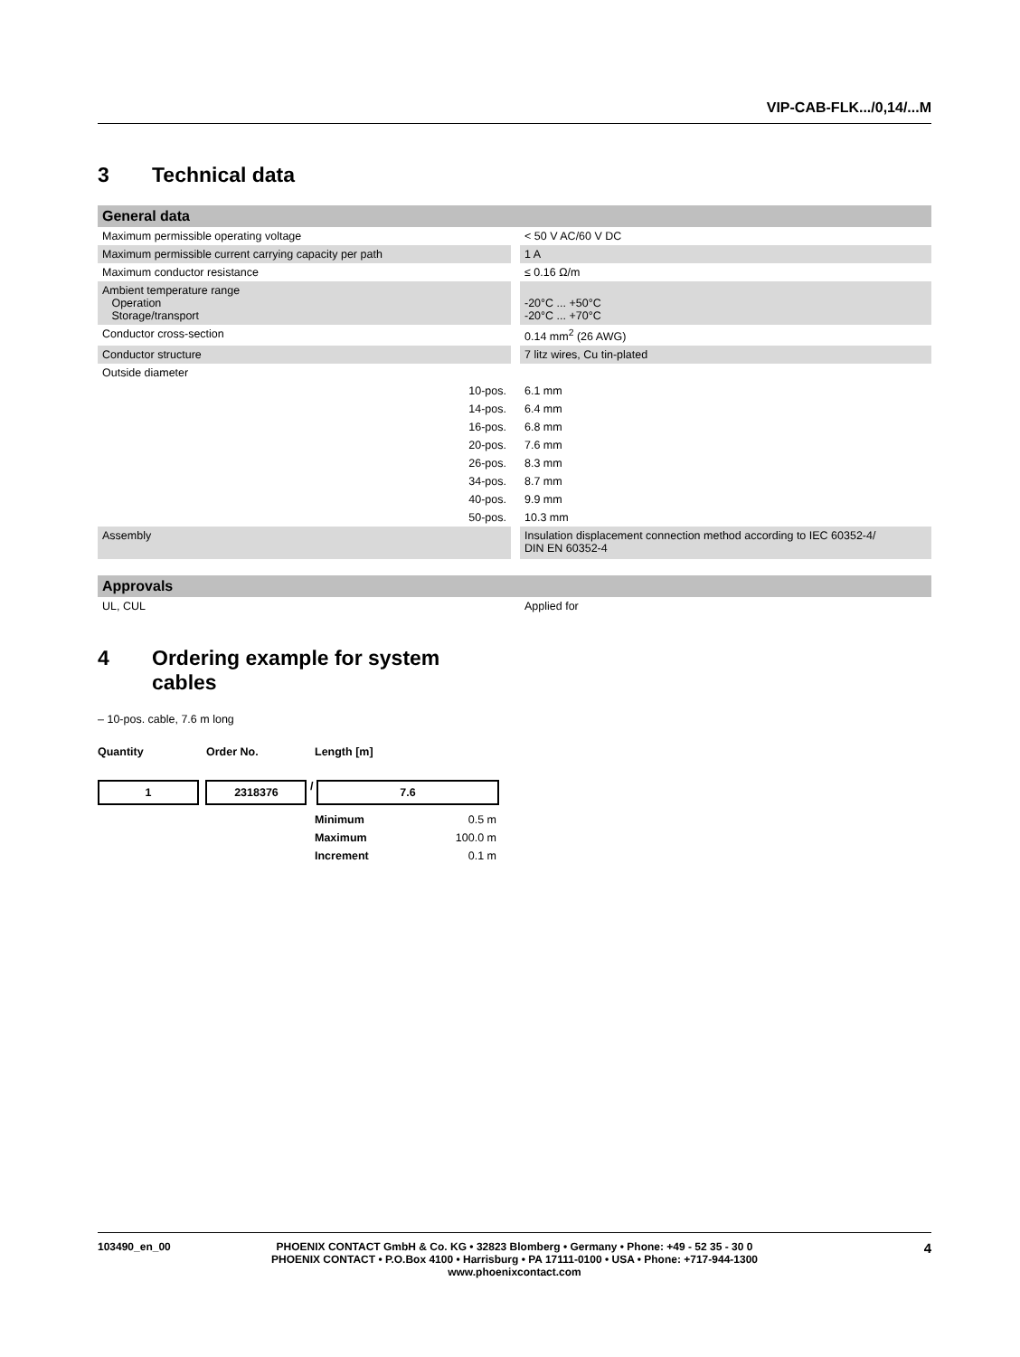VIP-CAB-FLK.../0,14/...M
3 Technical data
| General data | | |
| Maximum permissible operating voltage | | < 50 V AC/60 V DC |
| Maximum permissible current carrying capacity per path | | 1 A |
| Maximum conductor resistance | | ≤ 0.16 Ω/m |
| Ambient temperature range Operation Storage/transport | | -20°C ... +50°C -20°C ... +70°C |
| Conductor cross-section | | 0.14 mm<sup>2</sup> (26 AWG) |
| Conductor structure | | 7 litz wires, Cu tin-plated |
| Outside diameter | | |
| 10-pos. | | 6.1 mm |
| 14-pos. | | 6.4 mm |
| 16-pos. | | 6.8 mm |
| 20-pos. | | 7.6 mm |
| 26-pos. | | 8.3 mm |
| 34-pos. | | 8.7 mm |
| 40-pos. | | 9.9 mm |
| 50-pos. | | 10.3 mm |
| Assembly | | Insulation displacement connection method according to IEC 60352-4/ DIN EN 60352-4 |
| Approvals | | |
| UL, CUL | | Applied for |
4 Ordering example for system
cables
– 10-pos. cable, 7.6 m long
Quantity Order No. Length [m]
1 2318376 / 7.6
| Minimum | 0.5 m |
| Maximum | 100.0 m |
| Increment | 0.1 m |
103490_en_00 PHOENIX CONTACT GmbH & Co. KG • 32823 Blomberg • Germany • Phone: +49 - 52 35 - 30 0
PHOENIX CONTACT • P.O.Box 4100 • Harrisburg • PA 17111-0100 • USA • Phone: +717-944-1300
www.phoenixcontact.com 4